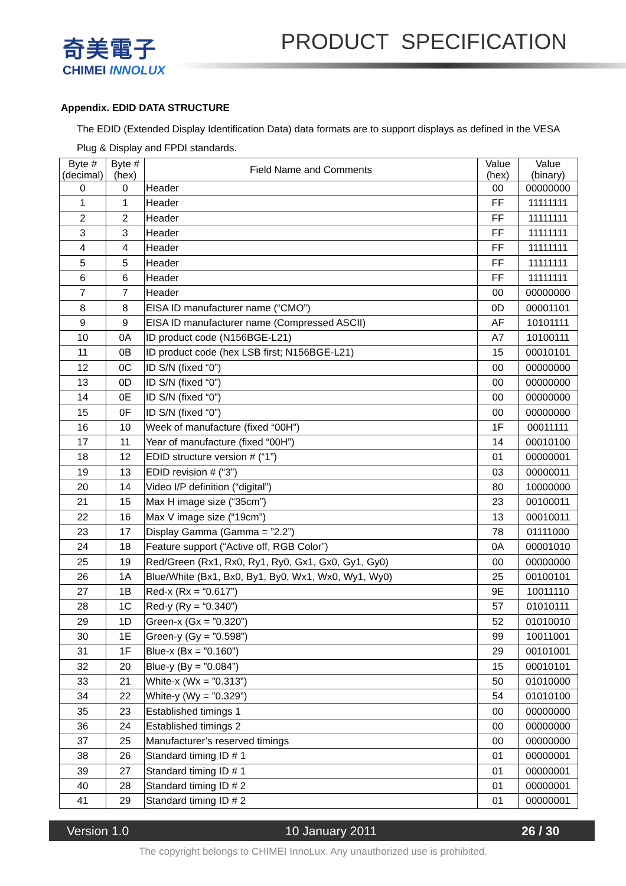奇美電子
CHIMEI INNOLUX
PRODUCT SPECIFICATION
Appendix. EDID DATA STRUCTURE
The EDID (Extended Display Identification Data) data formats are to support displays as defined in the VESA Plug & Display and FPDI standards.
| Byte # (decimal) | Byte # (hex) | Field Name and Comments | Value (hex) | Value (binary) |
| --- | --- | --- | --- | --- |
| 0 | 0 | Header | 00 | 00000000 |
| 1 | 1 | Header | FF | 11111111 |
| 2 | 2 | Header | FF | 11111111 |
| 3 | 3 | Header | FF | 11111111 |
| 4 | 4 | Header | FF | 11111111 |
| 5 | 5 | Header | FF | 11111111 |
| 6 | 6 | Header | FF | 11111111 |
| 7 | 7 | Header | 00 | 00000000 |
| 8 | 8 | EISA ID manufacturer name (“CMO”) | 0D | 00001101 |
| 9 | 9 | EISA ID manufacturer name (Compressed ASCII) | AF | 10101111 |
| 10 | 0A | ID product code (N156BGE-L21) | A7 | 10100111 |
| 11 | 0B | ID product code (hex LSB first; N156BGE-L21) | 15 | 00010101 |
| 12 | 0C | ID S/N (fixed “0”) | 00 | 00000000 |
| 13 | 0D | ID S/N (fixed “0”) | 00 | 00000000 |
| 14 | 0E | ID S/N (fixed “0”) | 00 | 00000000 |
| 15 | 0F | ID S/N (fixed “0”) | 00 | 00000000 |
| 16 | 10 | Week of manufacture (fixed “00H”) | 1F | 00011111 |
| 17 | 11 | Year of manufacture (fixed “00H”) | 14 | 00010100 |
| 18 | 12 | EDID structure version # (“1”) | 01 | 00000001 |
| 19 | 13 | EDID revision # (“3”) | 03 | 00000011 |
| 20 | 14 | Video I/P definition (“digital”) | 80 | 10000000 |
| 21 | 15 | Max H image size (“35cm”) | 23 | 00100011 |
| 22 | 16 | Max V image size (“19cm”) | 13 | 00010011 |
| 23 | 17 | Display Gamma (Gamma = ”2.2”) | 78 | 01111000 |
| 24 | 18 | Feature support (“Active off, RGB Color”) | 0A | 00001010 |
| 25 | 19 | Red/Green (Rx1, Rx0, Ry1, Ry0, Gx1, Gx0, Gy1, Gy0) | 00 | 00000000 |
| 26 | 1A | Blue/White (Bx1, Bx0, By1, By0, Wx1, Wx0, Wy1, Wy0) | 25 | 00100101 |
| 27 | 1B | Red-x (Rx = “0.617”) | 9E | 10011110 |
| 28 | 1C | Red-y (Ry = “0.340”) | 57 | 01010111 |
| 29 | 1D | Green-x (Gx = ”0.320”) | 52 | 01010010 |
| 30 | 1E | Green-y (Gy = ”0.598”) | 99 | 10011001 |
| 31 | 1F | Blue-x (Bx = ”0.160”) | 29 | 00101001 |
| 32 | 20 | Blue-y (By = ”0.084”) | 15 | 00010101 |
| 33 | 21 | White-x (Wx = ”0.313”) | 50 | 01010000 |
| 34 | 22 | White-y (Wy = ”0.329”) | 54 | 01010100 |
| 35 | 23 | Established timings 1 | 00 | 00000000 |
| 36 | 24 | Established timings 2 | 00 | 00000000 |
| 37 | 25 | Manufacturer’s reserved timings | 00 | 00000000 |
| 38 | 26 | Standard timing ID # 1 | 01 | 00000001 |
| 39 | 27 | Standard timing ID # 1 | 01 | 00000001 |
| 40 | 28 | Standard timing ID # 2 | 01 | 00000001 |
| 41 | 29 | Standard timing ID # 2 | 01 | 00000001 |
Version 1.0 10 January 2011 26 / 30
The copyright belongs to CHIMEI InnoLux. Any unauthorized use is prohibited.